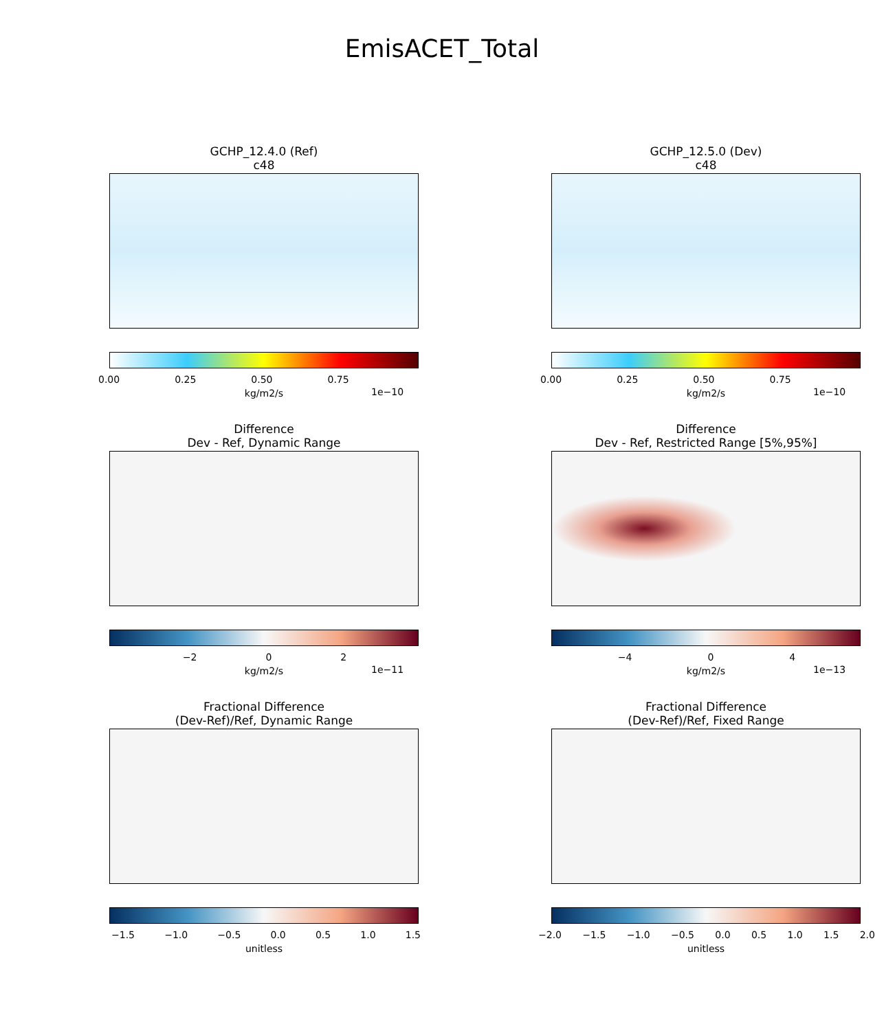EmisACET_Total
GCHP_12.4.0 (Ref)
c48
0.00 0.25 0.50 0.75
kg/m2/s 1e−10
GCHP_12.5.0 (Dev)
c48
0.00 0.25 0.50 0.75
kg/m2/s 1e−10
Difference
Dev - Ref, Dynamic Range
−2 0 2
kg/m2/s 1e−11
Difference
Dev - Ref, Restricted Range [5%,95%]
−4 0 4
kg/m2/s 1e−13
Fractional Difference
(Dev-Ref)/Ref, Dynamic Range
−1.5 −1.0 −0.5 0.0 0.5 1.0 1.5
unitless
Fractional Difference
(Dev-Ref)/Ref, Fixed Range
−2.0 −1.5 −1.0 −0.5 0.0 0.5 1.0 1.5 2.0
unitless